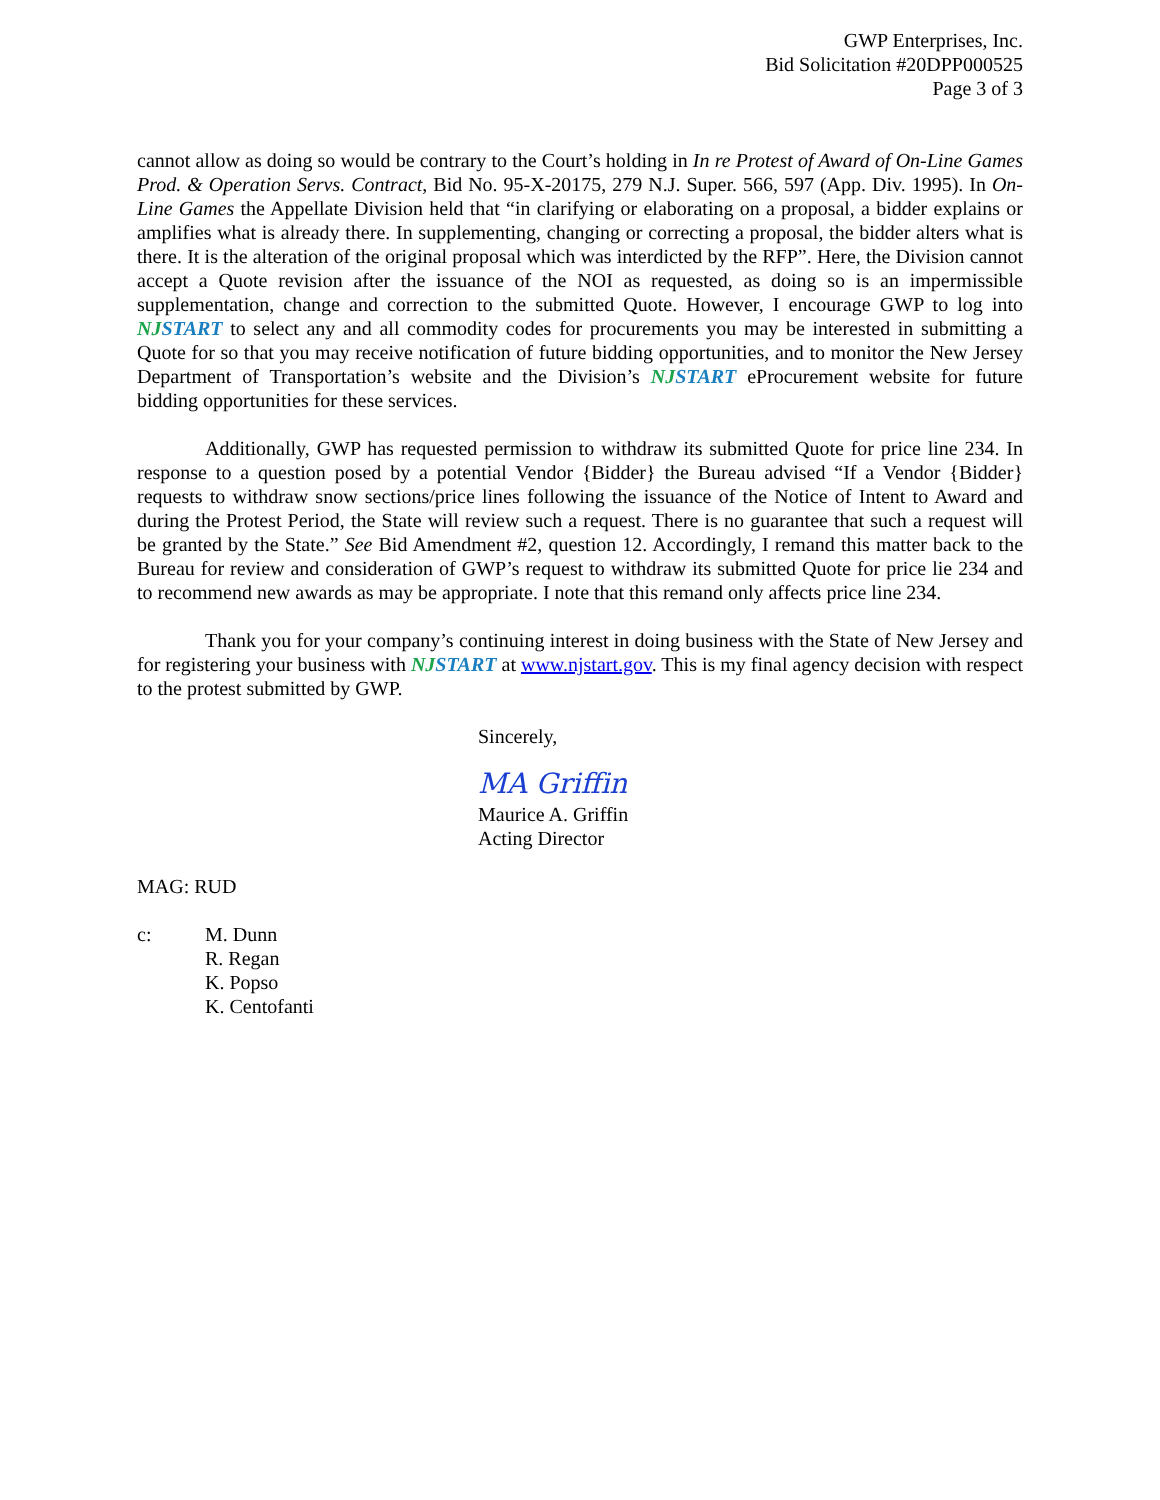GWP Enterprises, Inc.
Bid Solicitation #20DPP000525
Page 3 of 3
cannot allow as doing so would be contrary to the Court’s holding in In re Protest of Award of On-Line Games Prod. & Operation Servs. Contract, Bid No. 95-X-20175, 279 N.J. Super. 566, 597 (App. Div. 1995). In On-Line Games the Appellate Division held that “in clarifying or elaborating on a proposal, a bidder explains or amplifies what is already there. In supplementing, changing or correcting a proposal, the bidder alters what is there. It is the alteration of the original proposal which was interdicted by the RFP”. Here, the Division cannot accept a Quote revision after the issuance of the NOI as requested, as doing so is an impermissible supplementation, change and correction to the submitted Quote. However, I encourage GWP to log into NJSTART to select any and all commodity codes for procurements you may be interested in submitting a Quote for so that you may receive notification of future bidding opportunities, and to monitor the New Jersey Department of Transportation’s website and the Division’s NJSTART eProcurement website for future bidding opportunities for these services.
Additionally, GWP has requested permission to withdraw its submitted Quote for price line 234. In response to a question posed by a potential Vendor {Bidder} the Bureau advised “If a Vendor {Bidder} requests to withdraw snow sections/price lines following the issuance of the Notice of Intent to Award and during the Protest Period, the State will review such a request. There is no guarantee that such a request will be granted by the State.” See Bid Amendment #2, question 12. Accordingly, I remand this matter back to the Bureau for review and consideration of GWP’s request to withdraw its submitted Quote for price lie 234 and to recommend new awards as may be appropriate. I note that this remand only affects price line 234.
Thank you for your company’s continuing interest in doing business with the State of New Jersey and for registering your business with NJSTART at www.njstart.gov. This is my final agency decision with respect to the protest submitted by GWP.
Sincerely,
MA Griffin
Maurice A. Griffin
Acting Director
MAG: RUD
c: M. Dunn
R. Regan
K. Popso
K. Centofanti